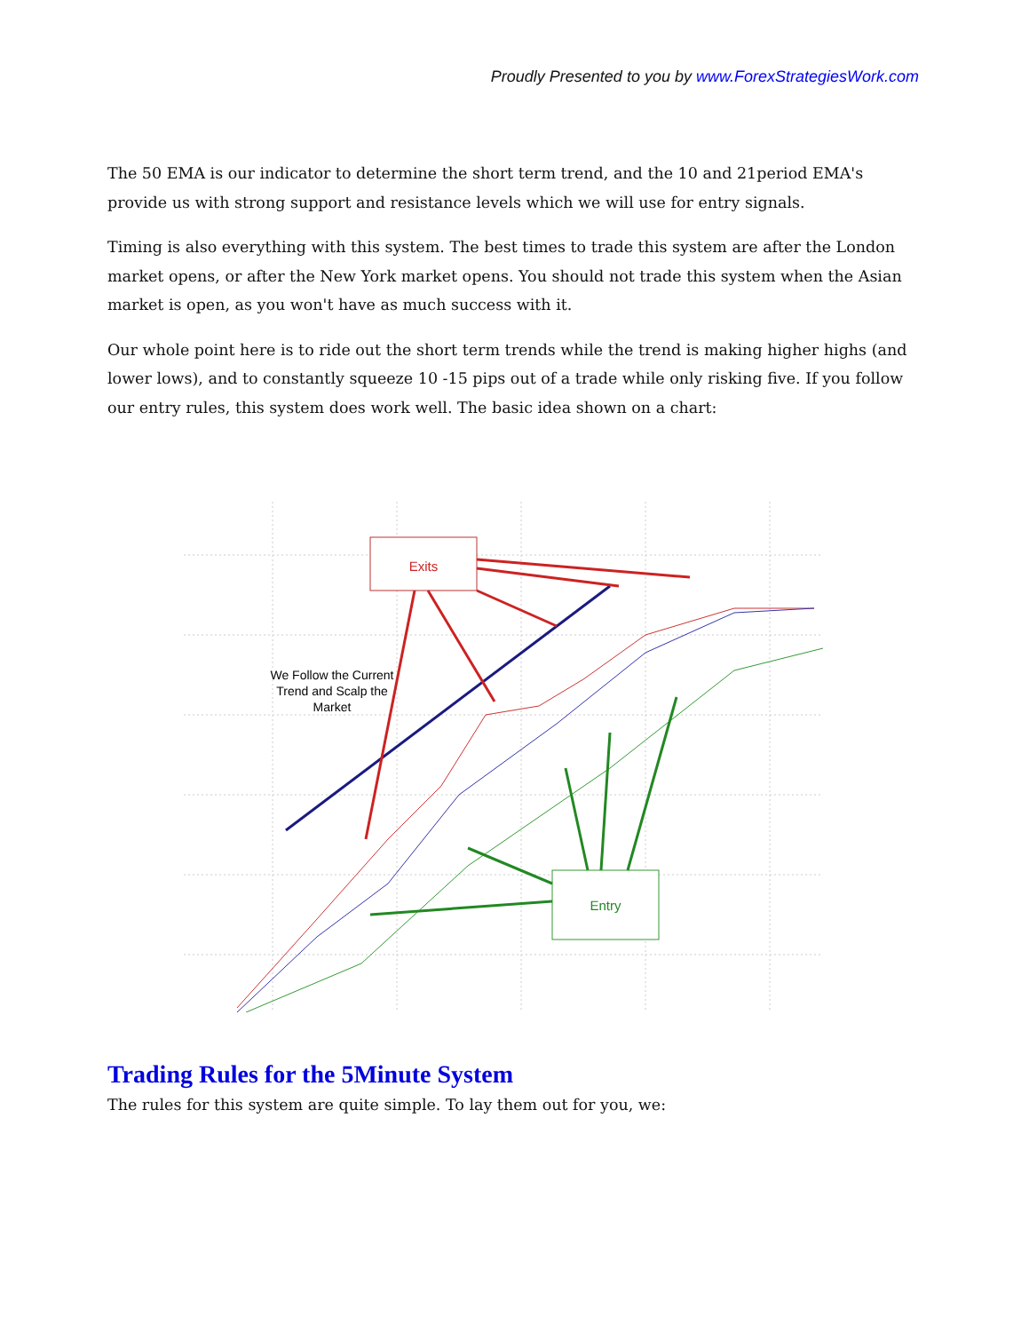Proudly Presented to you by www.ForexStrategiesWork.com
The 50 EMA is our indicator to determine the short term trend, and the 10 and 21period EMA's provide us with strong support and resistance levels which we will use for entry signals.
Timing is also everything with this system. The best times to trade this system are after the London market opens, or after the New York market opens. You should not trade this system when the Asian market is open, as you won't have as much success with it.
Our whole point here is to ride out the short term trends while the trend is making higher highs (and lower lows), and to constantly squeeze 10 -15 pips out of a trade while only risking five. If you follow our entry rules, this system does work well. The basic idea shown on a chart:
Exits
Entry
We Follow the Current
Trend and Scalp the
Market
Trading Rules for the 5Minute System
The rules for this system are quite simple. To lay them out for you, we: